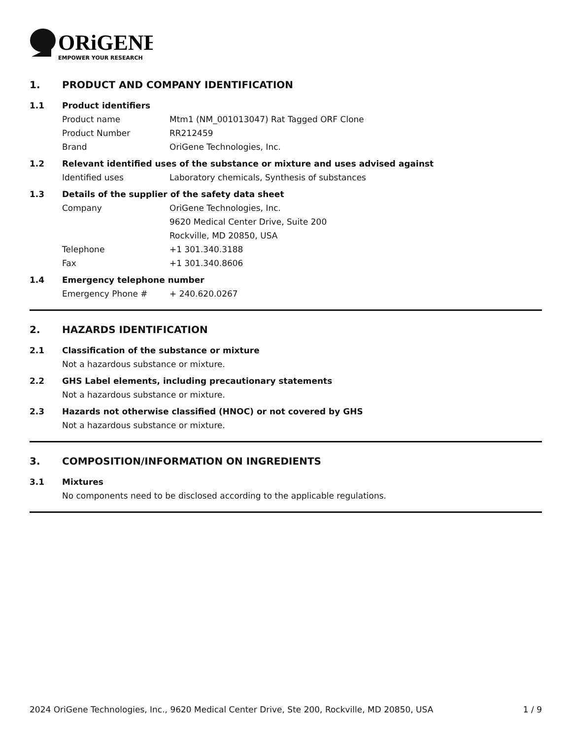ORiGENE
EMPOWER YOUR RESEARCH
1. PRODUCT AND COMPANY IDENTIFICATION
1.1 Product identifiers
Product name Mtm1 (NM_001013047) Rat Tagged ORF Clone
Product Number RR212459
Brand OriGene Technologies, Inc.
1.2 Relevant identified uses of the substance or mixture and uses advised against
Identified uses Laboratory chemicals, Synthesis of substances
1.3 Details of the supplier of the safety data sheet
Company OriGene Technologies, Inc.
9620 Medical Center Drive, Suite 200
Rockville, MD 20850, USA
Telephone +1 301.340.3188
Fax +1 301.340.8606
1.4 Emergency telephone number
Emergency Phone # + 240.620.0267
2. HAZARDS IDENTIFICATION
2.1 Classification of the substance or mixture
Not a hazardous substance or mixture.
2.2 GHS Label elements, including precautionary statements
Not a hazardous substance or mixture.
2.3 Hazards not otherwise classified (HNOC) or not covered by GHS
Not a hazardous substance or mixture.
3. COMPOSITION/INFORMATION ON INGREDIENTS
3.1 Mixtures
No components need to be disclosed according to the applicable regulations.
2024 OriGene Technologies, Inc., 9620 Medical Center Drive, Ste 200, Rockville, MD 20850, USA 1 / 9